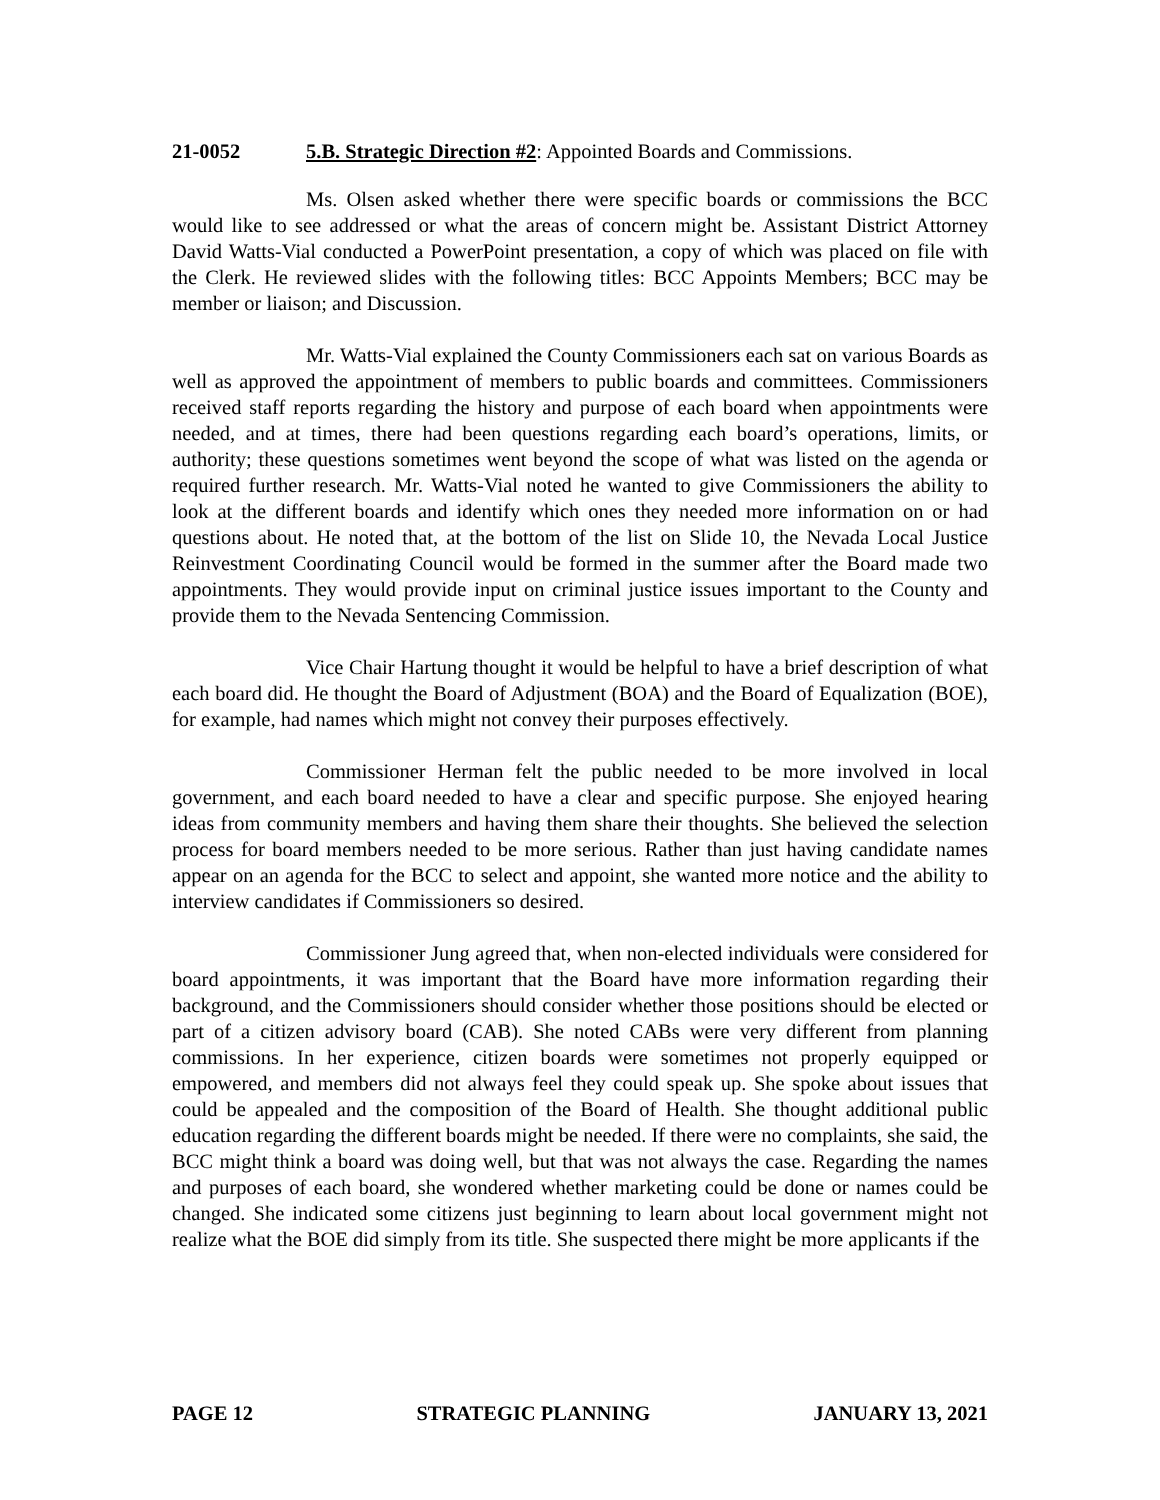21-0052 5.B. Strategic Direction #2: Appointed Boards and Commissions.
Ms. Olsen asked whether there were specific boards or commissions the BCC would like to see addressed or what the areas of concern might be. Assistant District Attorney David Watts-Vial conducted a PowerPoint presentation, a copy of which was placed on file with the Clerk. He reviewed slides with the following titles: BCC Appoints Members; BCC may be member or liaison; and Discussion.
Mr. Watts-Vial explained the County Commissioners each sat on various Boards as well as approved the appointment of members to public boards and committees. Commissioners received staff reports regarding the history and purpose of each board when appointments were needed, and at times, there had been questions regarding each board’s operations, limits, or authority; these questions sometimes went beyond the scope of what was listed on the agenda or required further research. Mr. Watts-Vial noted he wanted to give Commissioners the ability to look at the different boards and identify which ones they needed more information on or had questions about. He noted that, at the bottom of the list on Slide 10, the Nevada Local Justice Reinvestment Coordinating Council would be formed in the summer after the Board made two appointments. They would provide input on criminal justice issues important to the County and provide them to the Nevada Sentencing Commission.
Vice Chair Hartung thought it would be helpful to have a brief description of what each board did. He thought the Board of Adjustment (BOA) and the Board of Equalization (BOE), for example, had names which might not convey their purposes effectively.
Commissioner Herman felt the public needed to be more involved in local government, and each board needed to have a clear and specific purpose. She enjoyed hearing ideas from community members and having them share their thoughts. She believed the selection process for board members needed to be more serious. Rather than just having candidate names appear on an agenda for the BCC to select and appoint, she wanted more notice and the ability to interview candidates if Commissioners so desired.
Commissioner Jung agreed that, when non-elected individuals were considered for board appointments, it was important that the Board have more information regarding their background, and the Commissioners should consider whether those positions should be elected or part of a citizen advisory board (CAB). She noted CABs were very different from planning commissions. In her experience, citizen boards were sometimes not properly equipped or empowered, and members did not always feel they could speak up. She spoke about issues that could be appealed and the composition of the Board of Health. She thought additional public education regarding the different boards might be needed. If there were no complaints, she said, the BCC might think a board was doing well, but that was not always the case. Regarding the names and purposes of each board, she wondered whether marketing could be done or names could be changed. She indicated some citizens just beginning to learn about local government might not realize what the BOE did simply from its title. She suspected there might be more applicants if the
PAGE 12 STRATEGIC PLANNING JANUARY 13, 2021